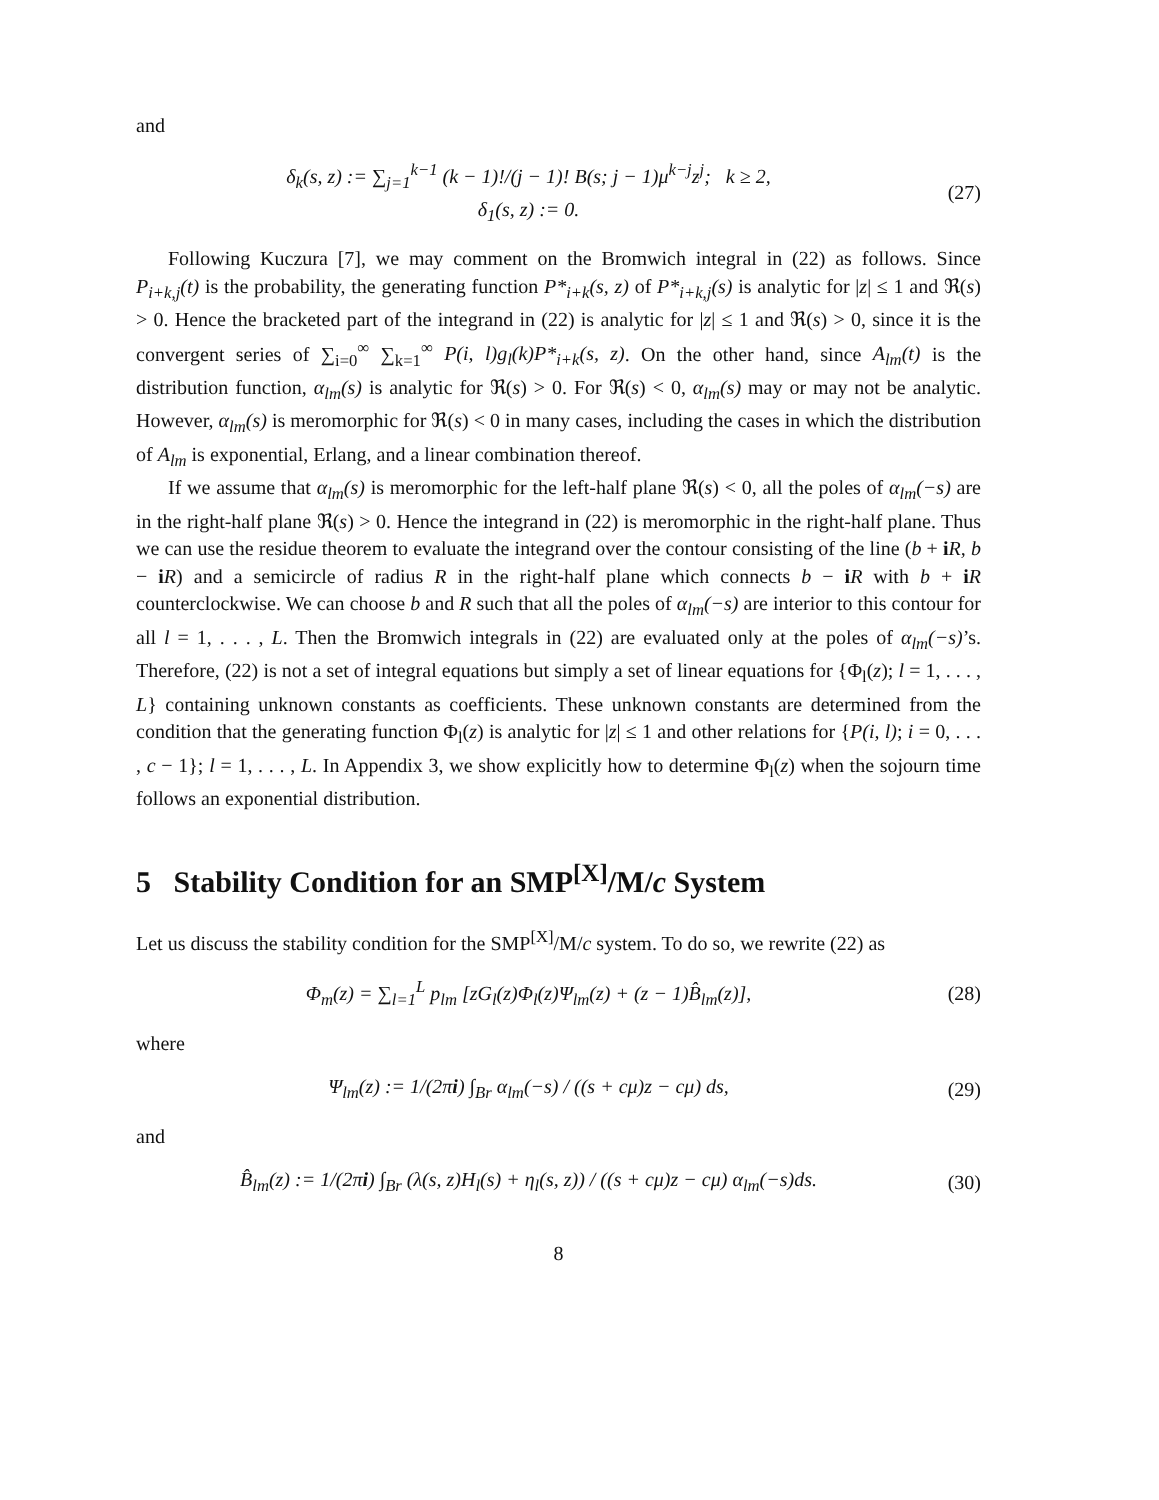and
δ<sub>k</sub>(s, z) := ∑<sub>j=1</sub><sup>k−1</sup> (k − 1)!/(j − 1)! B(s; j − 1)μ<sup>k−j</sup>z<sup>j</sup>; k ≥ 2,
δ<sub>1</sub>(s, z) := 0.
(27)
Following Kuczura [7], we may comment on the Bromwich integral in (22) as follows. Since P<sub>i+k,j</sub>(t) is the probability, the generating function P*<sub>i+k</sub>(s, z) of P*<sub>i+k,j</sub>(s) is analytic for |z| ≤ 1 and ℜ(s) > 0. Hence the bracketed part of the integrand in (22) is analytic for |z| ≤ 1 and ℜ(s) > 0, since it is the convergent series of ∑<sub>i=0</sub><sup>∞</sup> ∑<sub>k=1</sub><sup>∞</sup> P(i, l)g<sub>l</sub>(k)P*<sub>i+k</sub>(s, z). On the other hand, since A<sub>lm</sub>(t) is the distribution function, α<sub>lm</sub>(s) is analytic for ℜ(s) > 0. For ℜ(s) < 0, α<sub>lm</sub>(s) may or may not be analytic. However, α<sub>lm</sub>(s) is meromorphic for ℜ(s) < 0 in many cases, including the cases in which the distribution of A<sub>lm</sub> is exponential, Erlang, and a linear combination thereof.
If we assume that α<sub>lm</sub>(s) is meromorphic for the left-half plane ℜ(s) < 0, all the poles of α<sub>lm</sub>(−s) are in the right-half plane ℜ(s) > 0. Hence the integrand in (22) is meromorphic in the right-half plane. Thus we can use the residue theorem to evaluate the integrand over the contour consisting of the line (b + iR, b − iR) and a semicircle of radius R in the right-half plane which connects b − iR with b + iR counterclockwise. We can choose b and R such that all the poles of α<sub>lm</sub>(−s) are interior to this contour for all l = 1, . . . , L. Then the Bromwich integrals in (22) are evaluated only at the poles of α<sub>lm</sub>(−s)’s. Therefore, (22) is not a set of integral equations but simply a set of linear equations for {Φ<sub>l</sub>(z); l = 1, . . . , L} containing unknown constants as coefficients. These unknown constants are determined from the condition that the generating function Φ<sub>l</sub>(z) is analytic for |z| ≤ 1 and other relations for {P(i, l); i = 0, . . . , c − 1}; l = 1, . . . , L. In Appendix 3, we show explicitly how to determine Φ<sub>l</sub>(z) when the sojourn time follows an exponential distribution.
5 Stability Condition for an SMP<sup>[X]</sup>/M/c System
Let us discuss the stability condition for the SMP<sup>[X]</sup>/M/c system. To do so, we rewrite (22) as
Φ<sub>m</sub>(z) = ∑<sub>l=1</sub><sup>L</sup> p<sub>lm</sub> [zG<sub>l</sub>(z)Φ<sub>l</sub>(z)Ψ<sub>lm</sub>(z) + (z − 1)B̂<sub>lm</sub>(z)],
(28)
where
Ψ<sub>lm</sub>(z) := 1/(2πi) ∫<sub>Br</sub> α<sub>lm</sub>(−s) / ((s + cμ)z − cμ) ds,
(29)
and
B̂<sub>lm</sub>(z) := 1/(2πi) ∫<sub>Br</sub> (λ(s, z)H<sub>l</sub>(s) + η<sub>l</sub>(s, z)) / ((s + cμ)z − cμ) α<sub>lm</sub>(−s)ds.
(30)
8